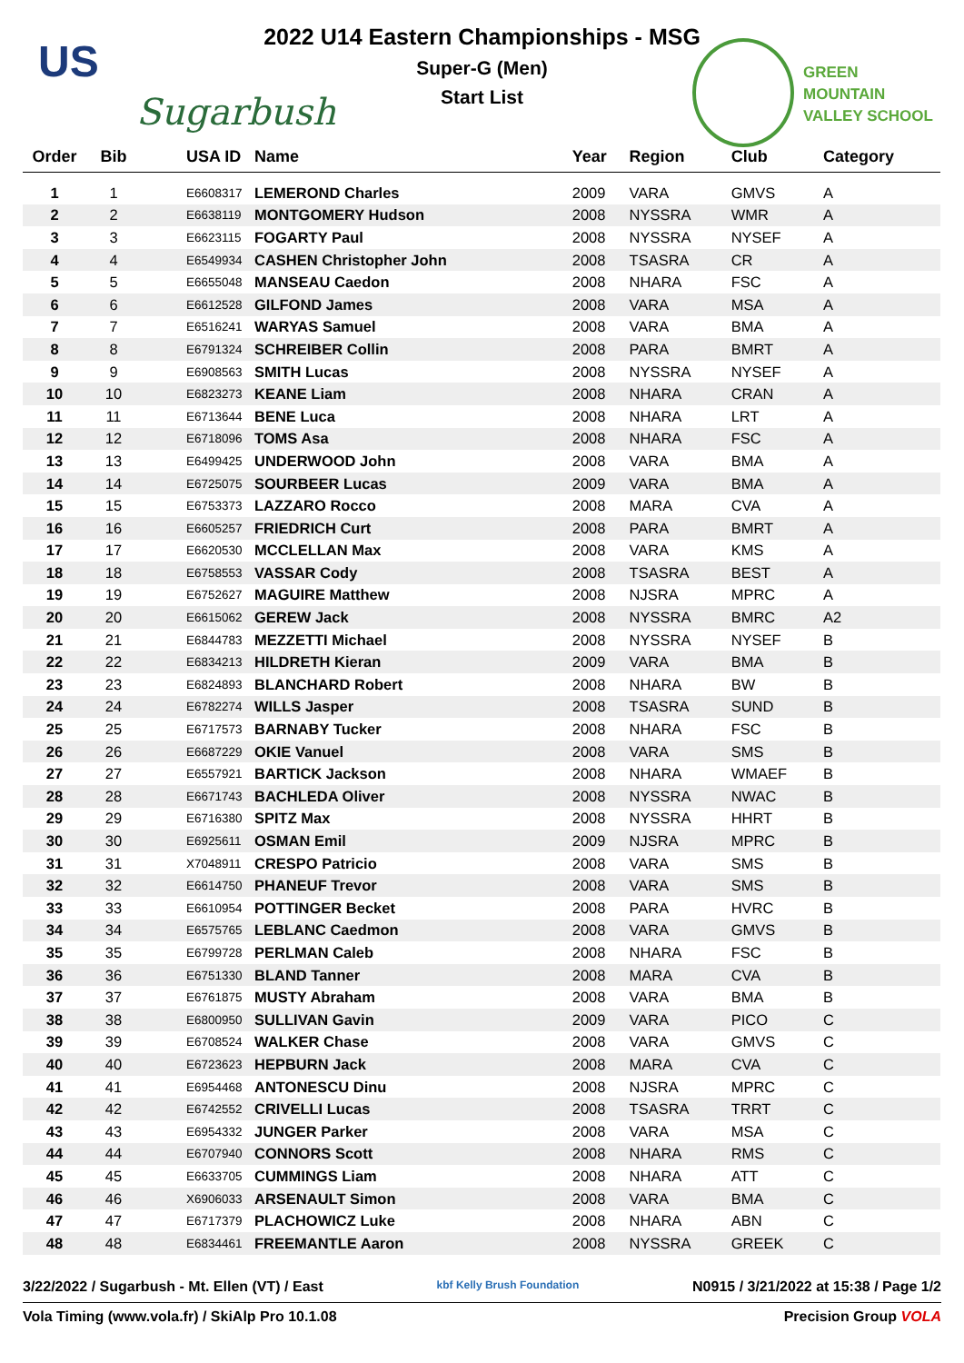US
Sugarbush
2022 U14 Eastern Championships - MSG
Super-G (Men)
Start List
GREEN
MOUNTAIN
VALLEY SCHOOL
| Order | Bib | USA ID | Name | Year | Region | Club | Category |
| --- | --- | --- | --- | --- | --- | --- | --- |
| 1 | 1 | E6608317 | LEMEROND Charles | 2009 | VARA | GMVS | A |
| 2 | 2 | E6638119 | MONTGOMERY Hudson | 2008 | NYSSRA | WMR | A |
| 3 | 3 | E6623115 | FOGARTY Paul | 2008 | NYSSRA | NYSEF | A |
| 4 | 4 | E6549934 | CASHEN Christopher John | 2008 | TSASRA | CR | A |
| 5 | 5 | E6655048 | MANSEAU Caedon | 2008 | NHARA | FSC | A |
| 6 | 6 | E6612528 | GILFOND James | 2008 | VARA | MSA | A |
| 7 | 7 | E6516241 | WARYAS Samuel | 2008 | VARA | BMA | A |
| 8 | 8 | E6791324 | SCHREIBER Collin | 2008 | PARA | BMRT | A |
| 9 | 9 | E6908563 | SMITH Lucas | 2008 | NYSSRA | NYSEF | A |
| 10 | 10 | E6823273 | KEANE Liam | 2008 | NHARA | CRAN | A |
| 11 | 11 | E6713644 | BENE Luca | 2008 | NHARA | LRT | A |
| 12 | 12 | E6718096 | TOMS Asa | 2008 | NHARA | FSC | A |
| 13 | 13 | E6499425 | UNDERWOOD John | 2008 | VARA | BMA | A |
| 14 | 14 | E6725075 | SOURBEER Lucas | 2009 | VARA | BMA | A |
| 15 | 15 | E6753373 | LAZZARO Rocco | 2008 | MARA | CVA | A |
| 16 | 16 | E6605257 | FRIEDRICH Curt | 2008 | PARA | BMRT | A |
| 17 | 17 | E6620530 | MCCLELLAN Max | 2008 | VARA | KMS | A |
| 18 | 18 | E6758553 | VASSAR Cody | 2008 | TSASRA | BEST | A |
| 19 | 19 | E6752627 | MAGUIRE Matthew | 2008 | NJSRA | MPRC | A |
| 20 | 20 | E6615062 | GEREW Jack | 2008 | NYSSRA | BMRC | A2 |
| 21 | 21 | E6844783 | MEZZETTI Michael | 2008 | NYSSRA | NYSEF | B |
| 22 | 22 | E6834213 | HILDRETH Kieran | 2009 | VARA | BMA | B |
| 23 | 23 | E6824893 | BLANCHARD Robert | 2008 | NHARA | BW | B |
| 24 | 24 | E6782274 | WILLS Jasper | 2008 | TSASRA | SUND | B |
| 25 | 25 | E6717573 | BARNABY Tucker | 2008 | NHARA | FSC | B |
| 26 | 26 | E6687229 | OKIE Vanuel | 2008 | VARA | SMS | B |
| 27 | 27 | E6557921 | BARTICK Jackson | 2008 | NHARA | WMAEF | B |
| 28 | 28 | E6671743 | BACHLEDA Oliver | 2008 | NYSSRA | NWAC | B |
| 29 | 29 | E6716380 | SPITZ Max | 2008 | NYSSRA | HHRT | B |
| 30 | 30 | E6925611 | OSMAN Emil | 2009 | NJSRA | MPRC | B |
| 31 | 31 | X7048911 | CRESPO Patricio | 2008 | VARA | SMS | B |
| 32 | 32 | E6614750 | PHANEUF Trevor | 2008 | VARA | SMS | B |
| 33 | 33 | E6610954 | POTTINGER Becket | 2008 | PARA | HVRC | B |
| 34 | 34 | E6575765 | LEBLANC Caedmon | 2008 | VARA | GMVS | B |
| 35 | 35 | E6799728 | PERLMAN Caleb | 2008 | NHARA | FSC | B |
| 36 | 36 | E6751330 | BLAND Tanner | 2008 | MARA | CVA | B |
| 37 | 37 | E6761875 | MUSTY Abraham | 2008 | VARA | BMA | B |
| 38 | 38 | E6800950 | SULLIVAN Gavin | 2009 | VARA | PICO | C |
| 39 | 39 | E6708524 | WALKER Chase | 2008 | VARA | GMVS | C |
| 40 | 40 | E6723623 | HEPBURN Jack | 2008 | MARA | CVA | C |
| 41 | 41 | E6954468 | ANTONESCU Dinu | 2008 | NJSRA | MPRC | C |
| 42 | 42 | E6742552 | CRIVELLI Lucas | 2008 | TSASRA | TRRT | C |
| 43 | 43 | E6954332 | JUNGER Parker | 2008 | VARA | MSA | C |
| 44 | 44 | E6707940 | CONNORS Scott | 2008 | NHARA | RMS | C |
| 45 | 45 | E6633705 | CUMMINGS Liam | 2008 | NHARA | ATT | C |
| 46 | 46 | X6906033 | ARSENAULT Simon | 2008 | VARA | BMA | C |
| 47 | 47 | E6717379 | PLACHOWICZ Luke | 2008 | NHARA | ABN | C |
| 48 | 48 | E6834461 | FREEMANTLE Aaron | 2008 | NYSSRA | GREEK | C |
3/22/2022 / Sugarbush - Mt. Ellen (VT) / East kbf Kelly Brush Foundation N0915 / 3/21/2022 at 15:38 / Page 1/2
Vola Timing (www.vola.fr) / SkiAlp Pro 10.1.08 Precision Group VOLA